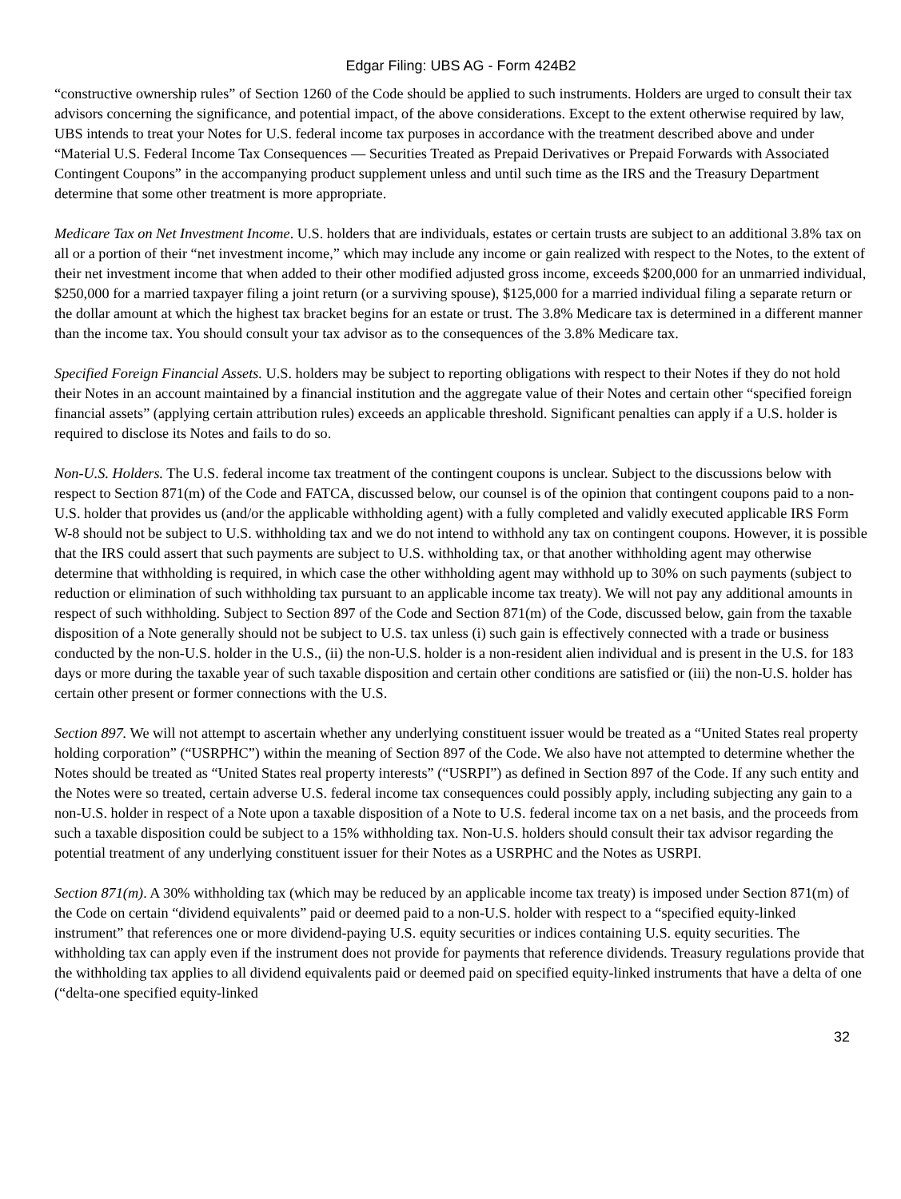Edgar Filing: UBS AG - Form 424B2
“constructive ownership rules” of Section 1260 of the Code should be applied to such instruments. Holders are urged to consult their tax advisors concerning the significance, and potential impact, of the above considerations. Except to the extent otherwise required by law, UBS intends to treat your Notes for U.S. federal income tax purposes in accordance with the treatment described above and under “Material U.S. Federal Income Tax Consequences — Securities Treated as Prepaid Derivatives or Prepaid Forwards with Associated Contingent Coupons” in the accompanying product supplement unless and until such time as the IRS and the Treasury Department determine that some other treatment is more appropriate.
Medicare Tax on Net Investment Income. U.S. holders that are individuals, estates or certain trusts are subject to an additional 3.8% tax on all or a portion of their “net investment income,” which may include any income or gain realized with respect to the Notes, to the extent of their net investment income that when added to their other modified adjusted gross income, exceeds $200,000 for an unmarried individual, $250,000 for a married taxpayer filing a joint return (or a surviving spouse), $125,000 for a married individual filing a separate return or the dollar amount at which the highest tax bracket begins for an estate or trust. The 3.8% Medicare tax is determined in a different manner than the income tax. You should consult your tax advisor as to the consequences of the 3.8% Medicare tax.
Specified Foreign Financial Assets. U.S. holders may be subject to reporting obligations with respect to their Notes if they do not hold their Notes in an account maintained by a financial institution and the aggregate value of their Notes and certain other “specified foreign financial assets” (applying certain attribution rules) exceeds an applicable threshold. Significant penalties can apply if a U.S. holder is required to disclose its Notes and fails to do so.
Non-U.S. Holders. The U.S. federal income tax treatment of the contingent coupons is unclear. Subject to the discussions below with respect to Section 871(m) of the Code and FATCA, discussed below, our counsel is of the opinion that contingent coupons paid to a non-U.S. holder that provides us (and/or the applicable withholding agent) with a fully completed and validly executed applicable IRS Form W-8 should not be subject to U.S. withholding tax and we do not intend to withhold any tax on contingent coupons. However, it is possible that the IRS could assert that such payments are subject to U.S. withholding tax, or that another withholding agent may otherwise determine that withholding is required, in which case the other withholding agent may withhold up to 30% on such payments (subject to reduction or elimination of such withholding tax pursuant to an applicable income tax treaty). We will not pay any additional amounts in respect of such withholding. Subject to Section 897 of the Code and Section 871(m) of the Code, discussed below, gain from the taxable disposition of a Note generally should not be subject to U.S. tax unless (i) such gain is effectively connected with a trade or business conducted by the non-U.S. holder in the U.S., (ii) the non-U.S. holder is a non-resident alien individual and is present in the U.S. for 183 days or more during the taxable year of such taxable disposition and certain other conditions are satisfied or (iii) the non-U.S. holder has certain other present or former connections with the U.S.
Section 897. We will not attempt to ascertain whether any underlying constituent issuer would be treated as a “United States real property holding corporation” (“USRPHC”) within the meaning of Section 897 of the Code. We also have not attempted to determine whether the Notes should be treated as “United States real property interests” (“USRPI”) as defined in Section 897 of the Code. If any such entity and the Notes were so treated, certain adverse U.S. federal income tax consequences could possibly apply, including subjecting any gain to a non-U.S. holder in respect of a Note upon a taxable disposition of a Note to U.S. federal income tax on a net basis, and the proceeds from such a taxable disposition could be subject to a 15% withholding tax. Non-U.S. holders should consult their tax advisor regarding the potential treatment of any underlying constituent issuer for their Notes as a USRPHC and the Notes as USRPI.
Section 871(m). A 30% withholding tax (which may be reduced by an applicable income tax treaty) is imposed under Section 871(m) of the Code on certain “dividend equivalents” paid or deemed paid to a non-U.S. holder with respect to a “specified equity-linked instrument” that references one or more dividend-paying U.S. equity securities or indices containing U.S. equity securities. The withholding tax can apply even if the instrument does not provide for payments that reference dividends. Treasury regulations provide that the withholding tax applies to all dividend equivalents paid or deemed paid on specified equity-linked instruments that have a delta of one (“delta-one specified equity-linked
32